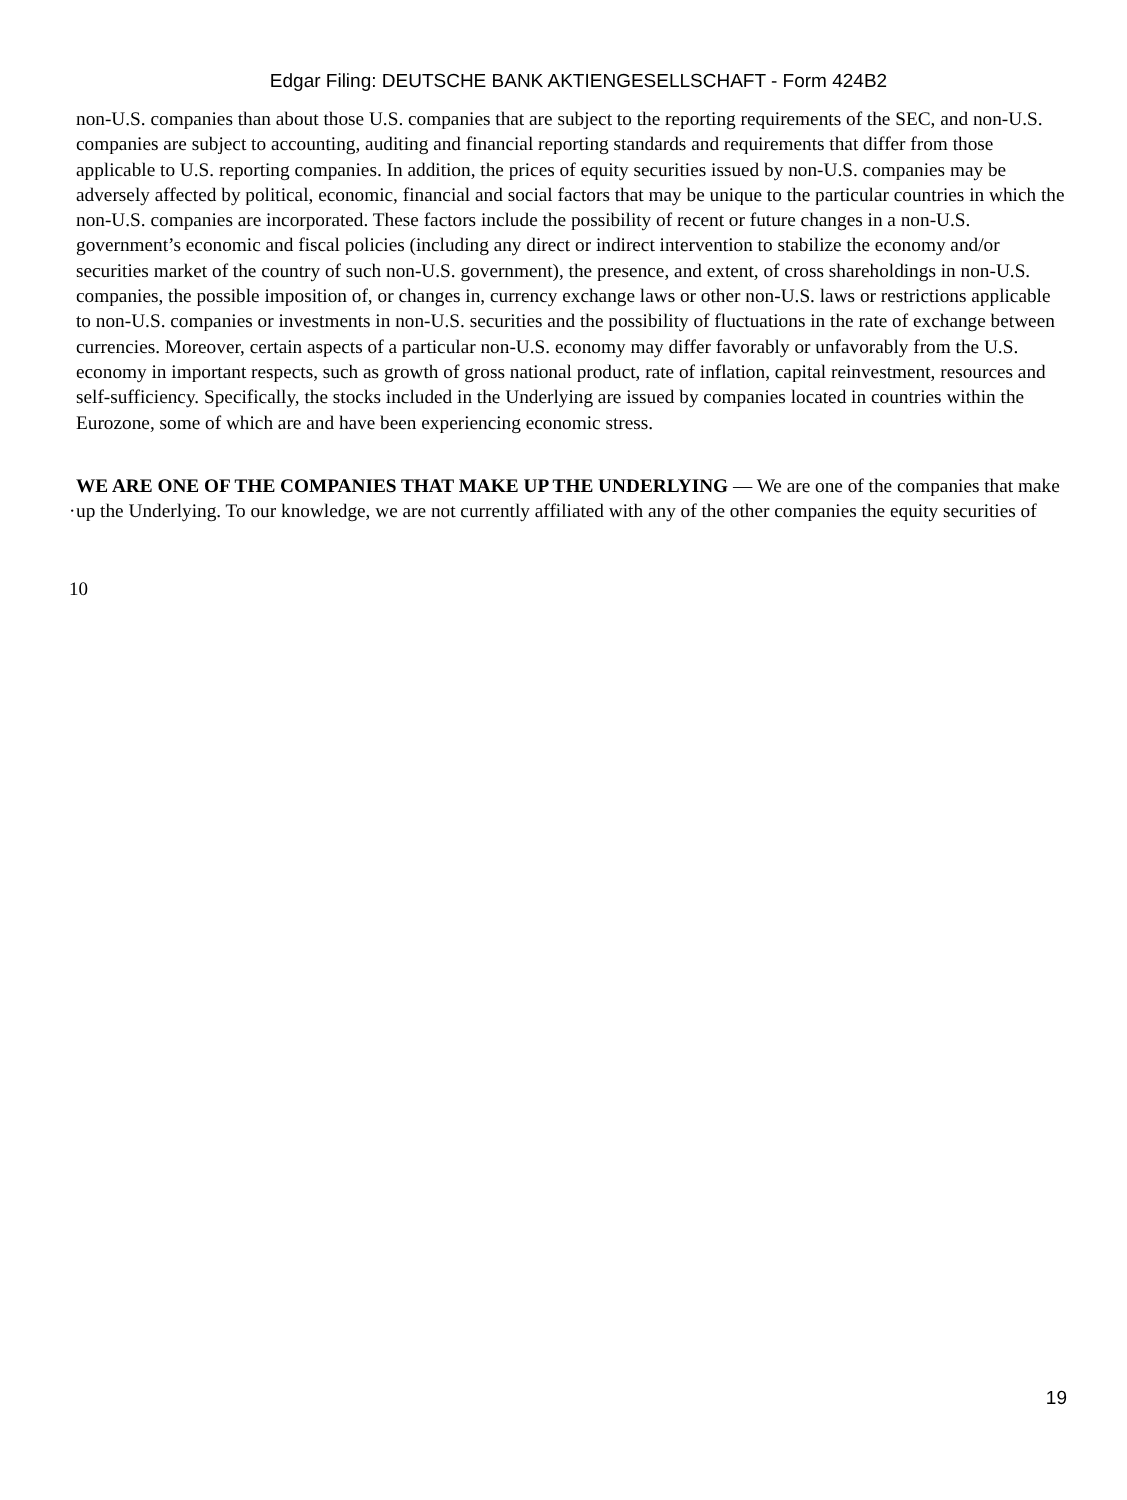Edgar Filing: DEUTSCHE BANK AKTIENGESELLSCHAFT - Form 424B2
non-U.S. companies than about those U.S. companies that are subject to the reporting requirements of the SEC, and non-U.S. companies are subject to accounting, auditing and financial reporting standards and requirements that differ from those applicable to U.S. reporting companies. In addition, the prices of equity securities issued by non-U.S. companies may be adversely affected by political, economic, financial and social factors that may be unique to the particular countries in which the non-U.S. companies are incorporated. These factors include the possibility of recent or future changes in a non-U.S. government’s economic and fiscal policies (including any direct or indirect intervention to stabilize the economy and/or securities market of the country of such non-U.S. government), the presence, and extent, of cross shareholdings in non-U.S. companies, the possible imposition of, or changes in, currency exchange laws or other non-U.S. laws or restrictions applicable to non-U.S. companies or investments in non-U.S. securities and the possibility of fluctuations in the rate of exchange between currencies. Moreover, certain aspects of a particular non-U.S. economy may differ favorably or unfavorably from the U.S. economy in important respects, such as growth of gross national product, rate of inflation, capital reinvestment, resources and self-sufficiency. Specifically, the stocks included in the Underlying are issued by companies located in countries within the Eurozone, some of which are and have been experiencing economic stress.
·
WE ARE ONE OF THE COMPANIES THAT MAKE UP THE UNDERLYING — We are one of the companies that make up the Underlying. To our knowledge, we are not currently affiliated with any of the other companies the equity securities of
10
19